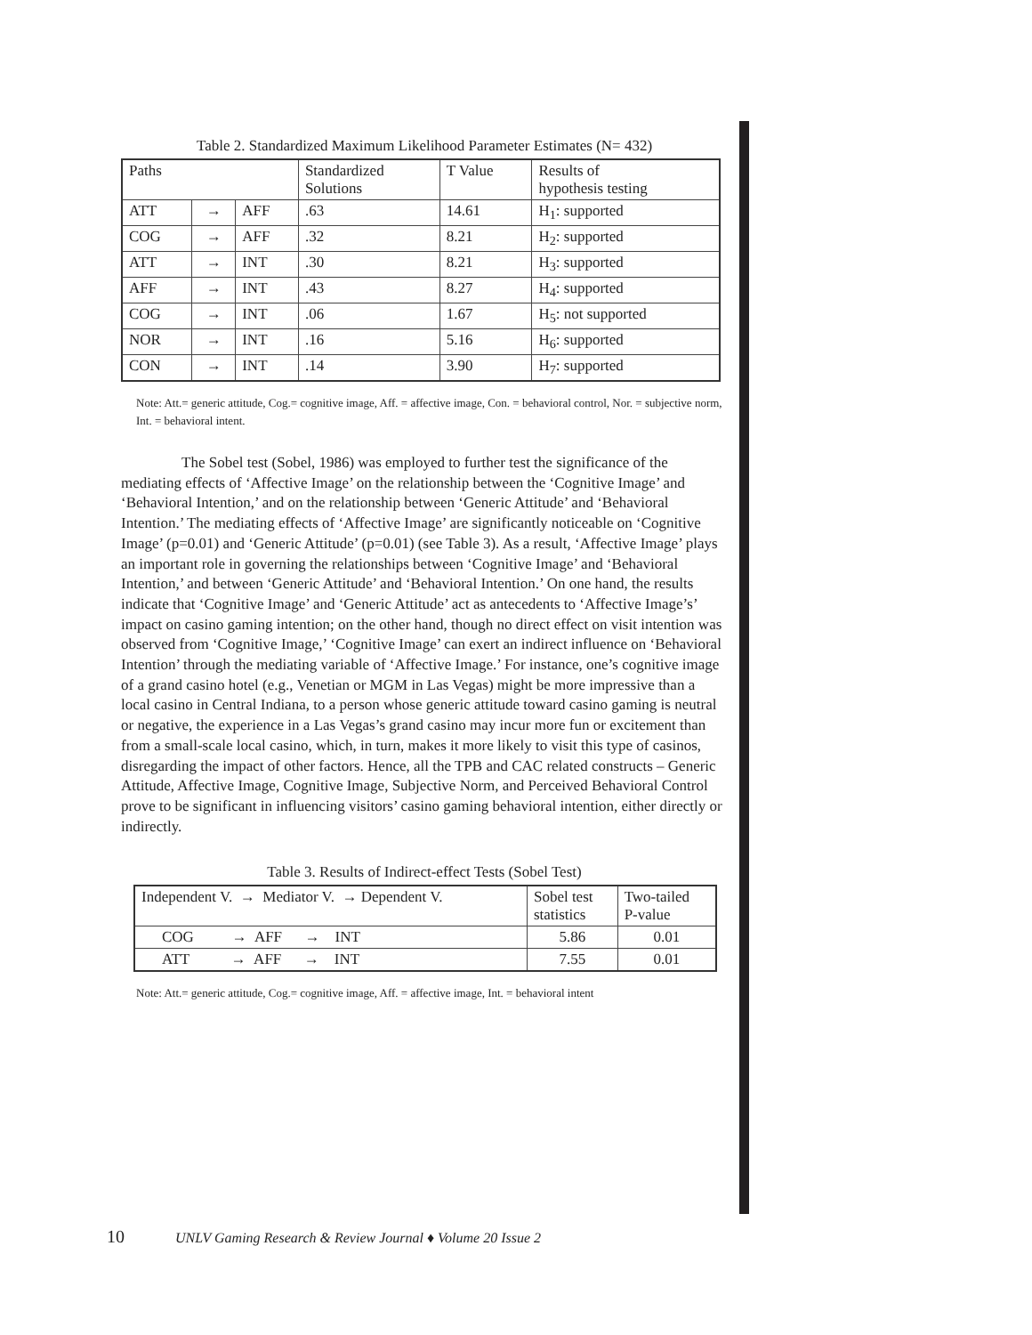Table 2. Standardized Maximum Likelihood Parameter Estimates (N= 432)
| Paths | | | Standardized Solutions | T Value | Results of hypothesis testing |
| ATT | → | AFF | .63 | 14.61 | H<sub>1</sub>: supported |
| COG | → | AFF | .32 | 8.21 | H<sub>2</sub>: supported |
| ATT | → | INT | .30 | 8.21 | H<sub>3</sub>: supported |
| AFF | → | INT | .43 | 8.27 | H<sub>4</sub>: supported |
| COG | → | INT | .06 | 1.67 | H<sub>5</sub>: not supported |
| NOR | → | INT | .16 | 5.16 | H<sub>6</sub>: supported |
| CON | → | INT | .14 | 3.90 | H<sub>7</sub>: supported |
Note: Att.= generic attitude, Cog.= cognitive image, Aff. = affective image, Con. = behavioral control, Nor. = subjective norm, Int. = behavioral intent.
The Sobel test (Sobel, 1986) was employed to further test the significance of the mediating effects of ‘Affective Image’ on the relationship between the ‘Cognitive Image’ and ‘Behavioral Intention,’ and on the relationship between ‘Generic Attitude’ and ‘Behavioral Intention.’ The mediating effects of ‘Affective Image’ are significantly noticeable on ‘Cognitive Image’ (p=0.01) and ‘Generic Attitude’ (p=0.01) (see Table 3). As a result, ‘Affective Image’ plays an important role in governing the relationships between ‘Cognitive Image’ and ‘Behavioral Intention,’ and between ‘Generic Attitude’ and ‘Behavioral Intention.’ On one hand, the results indicate that ‘Cognitive Image’ and ‘Generic Attitude’ act as antecedents to ‘Affective Image’s’ impact on casino gaming intention; on the other hand, though no direct effect on visit intention was observed from ‘Cognitive Image,’ ‘Cognitive Image’ can exert an indirect influence on ‘Behavioral Intention’ through the mediating variable of ‘Affective Image.’ For instance, one’s cognitive image of a grand casino hotel (e.g., Venetian or MGM in Las Vegas) might be more impressive than a local casino in Central Indiana, to a person whose generic attitude toward casino gaming is neutral or negative, the experience in a Las Vegas’s grand casino may incur more fun or excitement than from a small-scale local casino, which, in turn, makes it more likely to visit this type of casinos, disregarding the impact of other factors. Hence, all the TPB and CAC related constructs – Generic Attitude, Affective Image, Cognitive Image, Subjective Norm, and Perceived Behavioral Control prove to be significant in influencing visitors’ casino gaming behavioral intention, either directly or indirectly.
Table 3. Results of Indirect-effect Tests (Sobel Test)
| Independent V. → Mediator V. → Dependent V. | Sobel test statistics | Two-tailed P-value |
| COG → AFF → INT | 5.86 | 0.01 |
| ATT → AFF → INT | 7.55 | 0.01 |
Note: Att.= generic attitude, Cog.= cognitive image, Aff. = affective image, Int. = behavioral intent
10 UNLV Gaming Research & Review Journal ♦ Volume 20 Issue 2